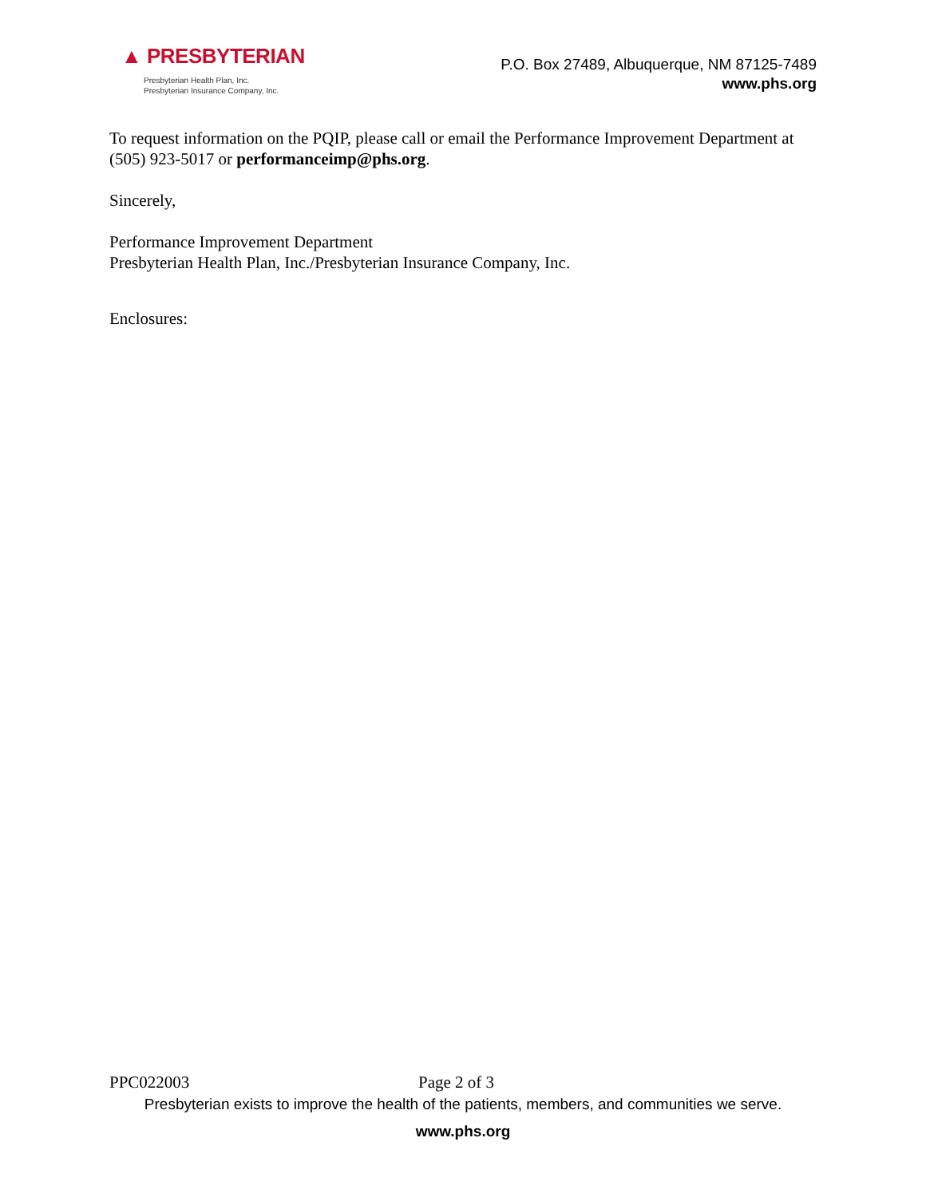▲ PRESBYTERIAN
Presbyterian Health Plan, Inc.
Presbyterian Insurance Company, Inc.
P.O. Box 27489, Albuquerque, NM 87125-7489
www.phs.org
To request information on the PQIP, please call or email the Performance Improvement Department at (505) 923-5017 or performanceimp@phs.org.
Sincerely,
Performance Improvement Department
Presbyterian Health Plan, Inc./Presbyterian Insurance Company, Inc.
Enclosures:
PPC022003 Page 2 of 3
Presbyterian exists to improve the health of the patients, members, and communities we serve.
www.phs.org